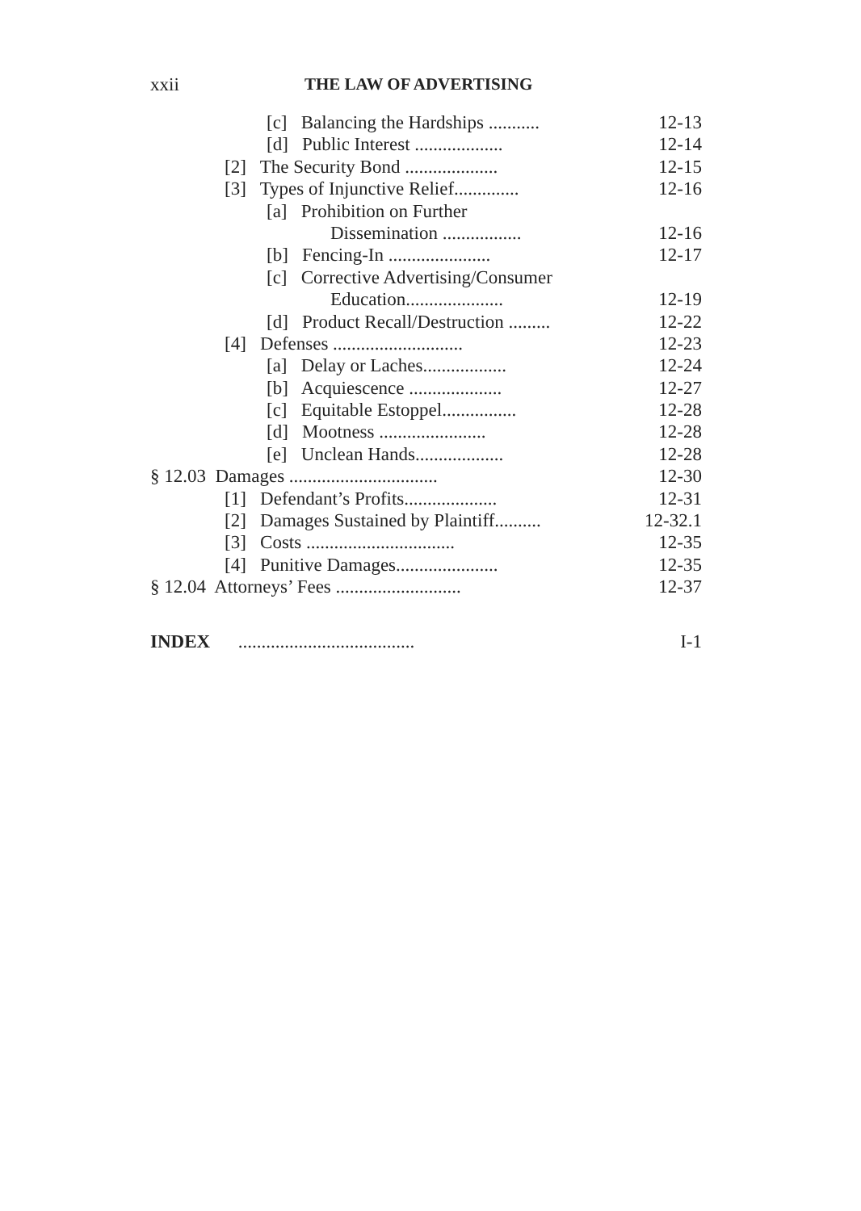xxii THE LAW OF ADVERTISING
[c] Balancing the Hardships ...........
12-13
[d] Public Interest ...................
12-14
[2] The Security Bond ....................
12-15
[3] Types of Injunctive Relief..............
12-16
[a] Prohibition on Further
Dissemination .................
12-16
[b] Fencing-In ......................
12-17
[c] Corrective Advertising/Consumer
Education.....................
12-19
[d] Product Recall/Destruction .........
12-22
[4] Defenses ............................
12-23
[a] Delay or Laches..................
12-24
[b] Acquiescence ....................
12-27
[c] Equitable Estoppel................
12-28
[d] Mootness .......................
12-28
[e] Unclean Hands...................
12-28
§ 12.03 Damages ................................
12-30
[1] Defendant’s Profits....................
12-31
[2] Damages Sustained by Plaintiff..........
12-32.1
[3] Costs ................................
12-35
[4] Punitive Damages......................
12-35
§ 12.04 Attorneys’ Fees ...........................
12-37
INDEX ......................................
I-1